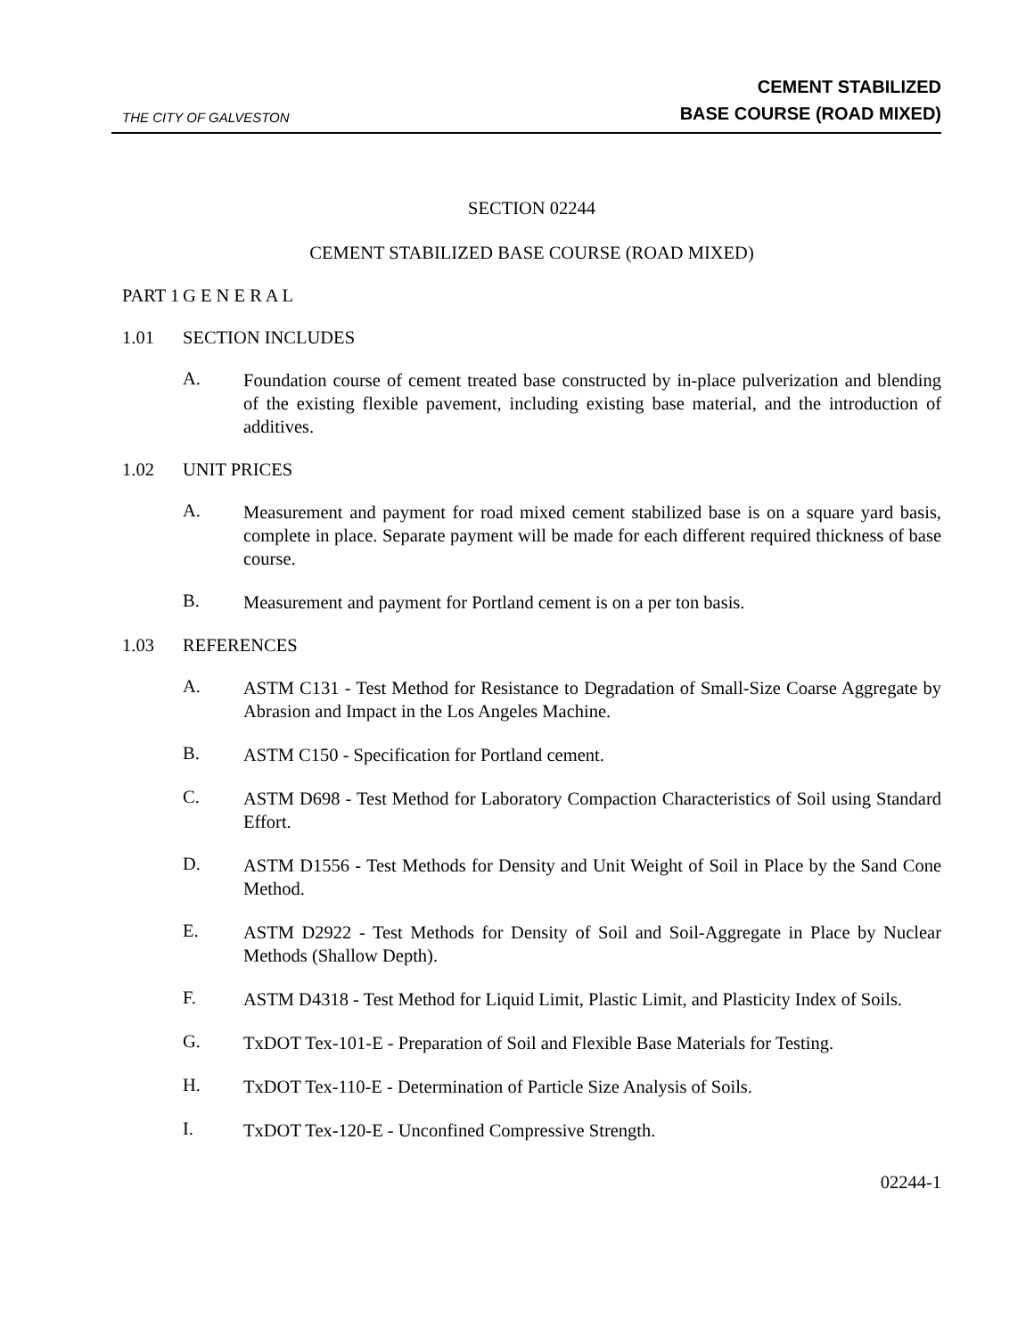THE CITY OF GALVESTON
CEMENT STABILIZED
BASE COURSE (ROAD MIXED)
SECTION 02244
CEMENT STABILIZED BASE COURSE (ROAD MIXED)
PART 1 G E N E R A L
1.01 SECTION INCLUDES
A. Foundation course of cement treated base constructed by in-place pulverization and blending of the existing flexible pavement, including existing base material, and the introduction of additives.
1.02 UNIT PRICES
A. Measurement and payment for road mixed cement stabilized base is on a square yard basis, complete in place. Separate payment will be made for each different required thickness of base course.
B. Measurement and payment for Portland cement is on a per ton basis.
1.03 REFERENCES
A. ASTM C131 - Test Method for Resistance to Degradation of Small-Size Coarse Aggregate by Abrasion and Impact in the Los Angeles Machine.
B. ASTM C150 - Specification for Portland cement.
C. ASTM D698 - Test Method for Laboratory Compaction Characteristics of Soil using Standard Effort.
D. ASTM D1556 - Test Methods for Density and Unit Weight of Soil in Place by the Sand Cone Method.
E. ASTM D2922 - Test Methods for Density of Soil and Soil-Aggregate in Place by Nuclear Methods (Shallow Depth).
F. ASTM D4318 - Test Method for Liquid Limit, Plastic Limit, and Plasticity Index of Soils.
G. TxDOT Tex-101-E - Preparation of Soil and Flexible Base Materials for Testing.
H. TxDOT Tex-110-E - Determination of Particle Size Analysis of Soils.
I. TxDOT Tex-120-E - Unconfined Compressive Strength.
02244-1